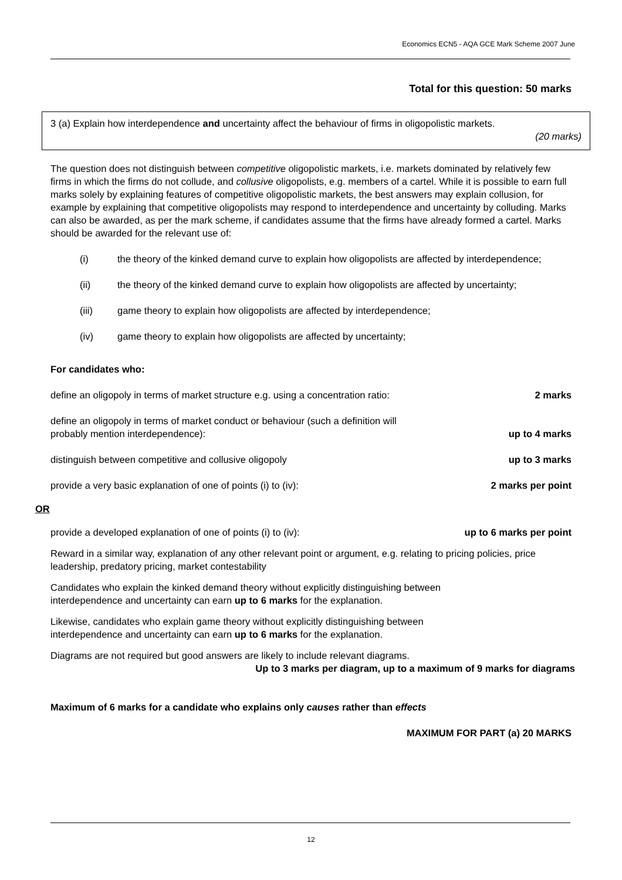Economics ECN5 - AQA GCE Mark Scheme 2007 June
Total for this question: 50 marks
3 (a) Explain how interdependence and uncertainty affect the behaviour of firms in oligopolistic markets.
(20 marks)
The question does not distinguish between competitive oligopolistic markets, i.e. markets dominated by relatively few firms in which the firms do not collude, and collusive oligopolists, e.g. members of a cartel. While it is possible to earn full marks solely by explaining features of competitive oligopolistic markets, the best answers may explain collusion, for example by explaining that competitive oligopolists may respond to interdependence and uncertainty by colluding. Marks can also be awarded, as per the mark scheme, if candidates assume that the firms have already formed a cartel. Marks should be awarded for the relevant use of:
(i) the theory of the kinked demand curve to explain how oligopolists are affected by interdependence;
(ii) the theory of the kinked demand curve to explain how oligopolists are affected by uncertainty;
(iii) game theory to explain how oligopolists are affected by interdependence;
(iv) game theory to explain how oligopolists are affected by uncertainty;
For candidates who:
define an oligopoly in terms of market structure e.g. using a concentration ratio: 2 marks
define an oligopoly in terms of market conduct or behaviour (such a definition will
probably mention interdependence): up to 4 marks
distinguish between competitive and collusive oligopoly up to 3 marks
provide a very basic explanation of one of points (i) to (iv): 2 marks per point
OR
provide a developed explanation of one of points (i) to (iv): up to 6 marks per point
Reward in a similar way, explanation of any other relevant point or argument, e.g. relating to pricing policies, price leadership, predatory pricing, market contestability
Candidates who explain the kinked demand theory without explicitly distinguishing between
interdependence and uncertainty can earn up to 6 marks for the explanation.
Likewise, candidates who explain game theory without explicitly distinguishing between
interdependence and uncertainty can earn up to 6 marks for the explanation.
Diagrams are not required but good answers are likely to include relevant diagrams.
Up to 3 marks per diagram, up to a maximum of 9 marks for diagrams
Maximum of 6 marks for a candidate who explains only causes rather than effects
MAXIMUM FOR PART (a) 20 MARKS
12